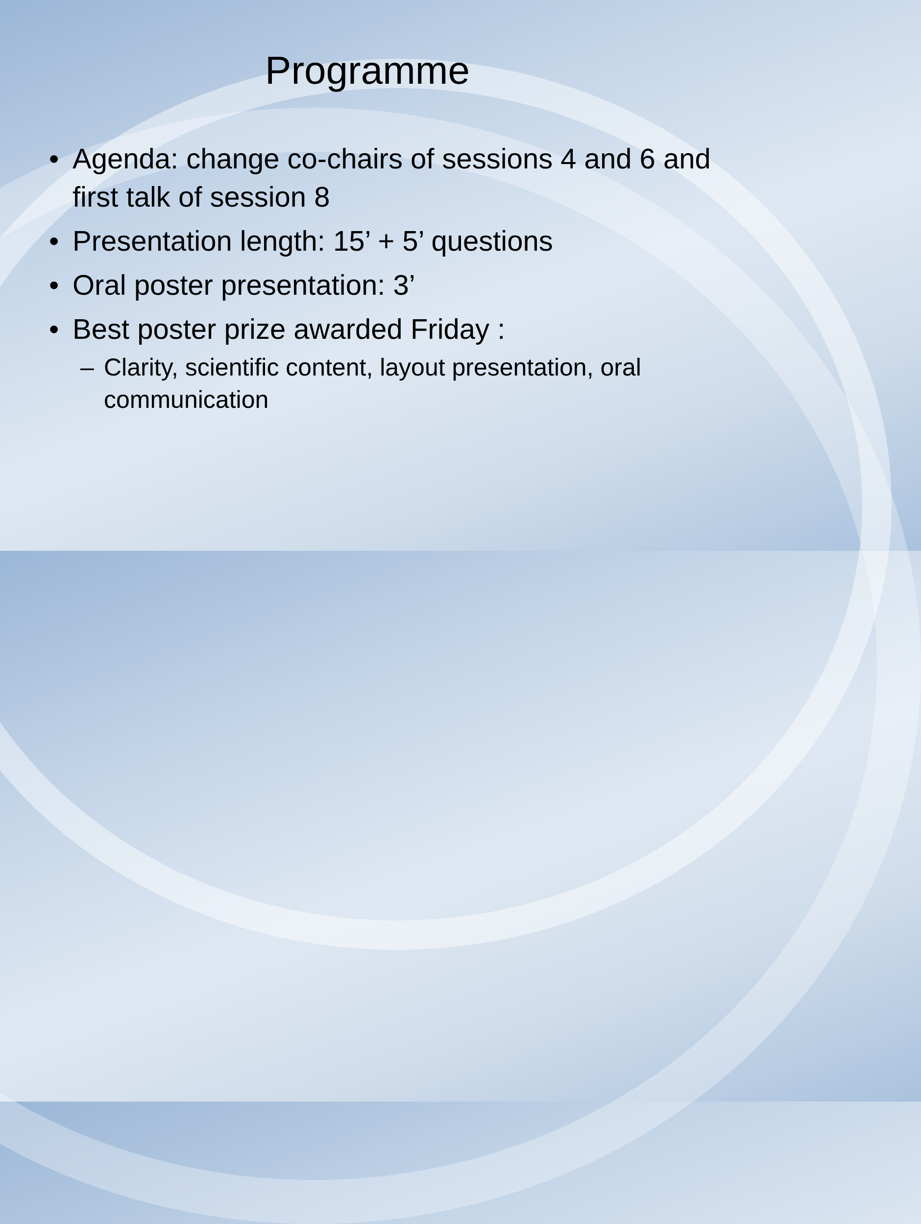Programme
• Agenda: change co-chairs of sessions 4 and 6 and first talk of session 8
• Presentation length: 15’ + 5’ questions
• Oral poster presentation: 3’
• Best poster prize awarded Friday :
– Clarity, scientific content, layout presentation, oral communication